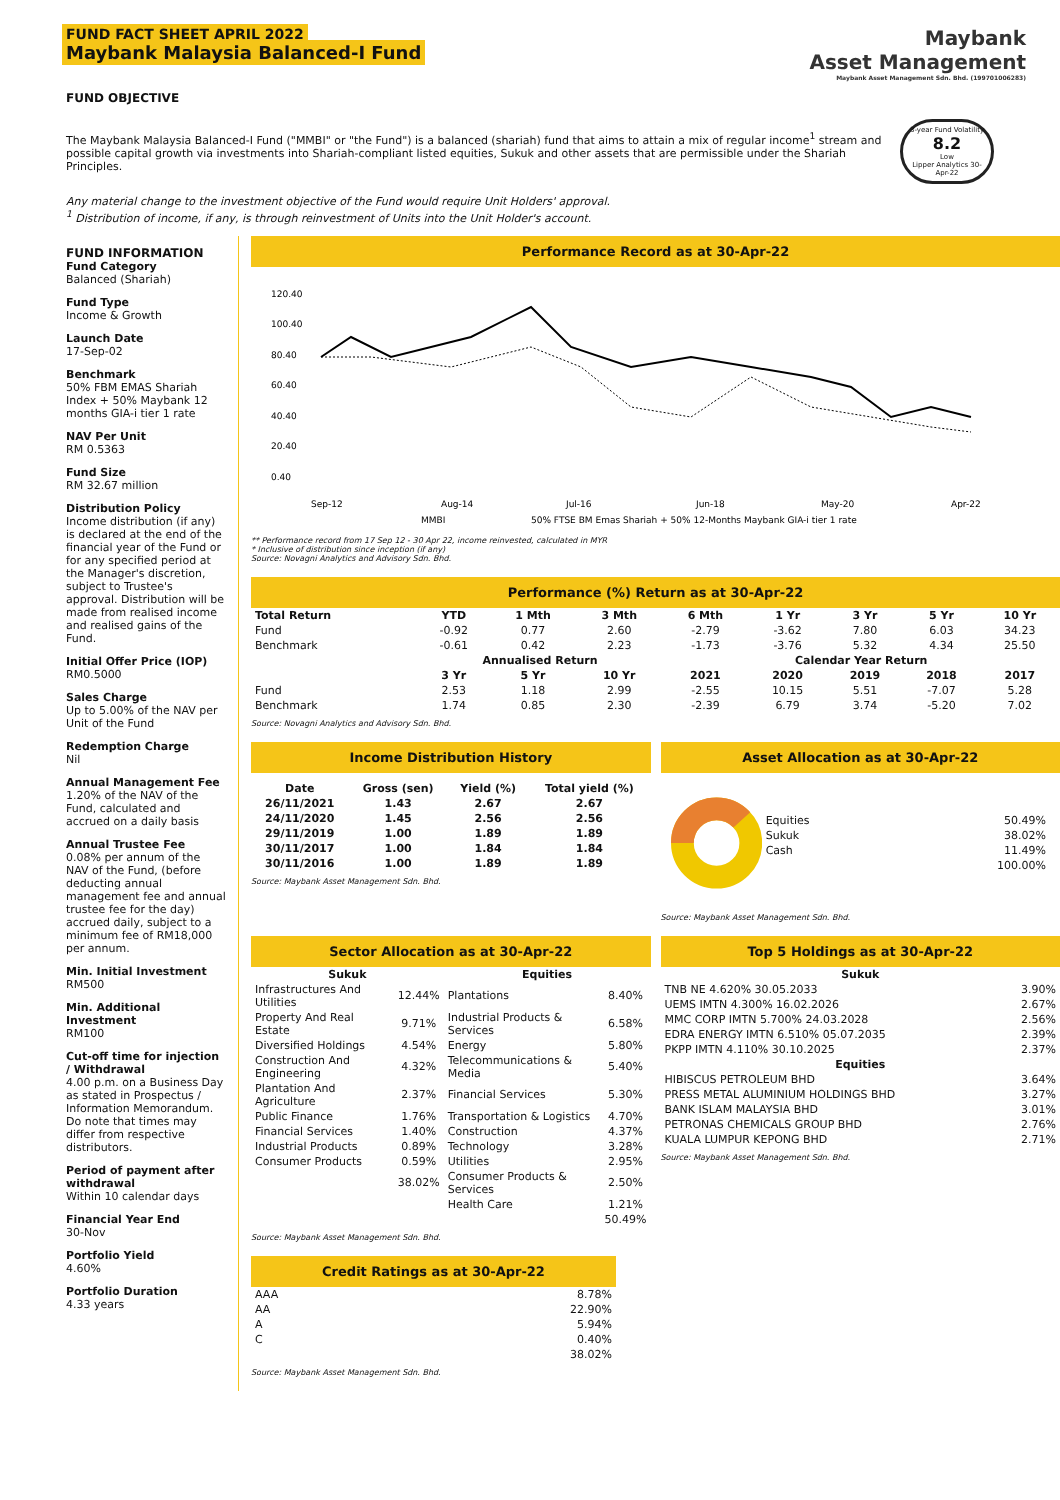FUND FACT SHEET APRIL 2022
Maybank Malaysia Balanced-I Fund
Maybank
Asset Management
Maybank Asset Management Sdn. Bhd. (199701006283)
FUND OBJECTIVE
The Maybank Malaysia Balanced-I Fund ("MMBI" or "the Fund") is a balanced (shariah) fund that aims to attain a mix of regular income<sup>1</sup> stream and possible capital growth via investments into Shariah-compliant listed equities, Sukuk and other assets that are permissible under the Shariah Principles.
3-year Fund Volatility
8.2
Low
Lipper Analytics 30-Apr-22
Any material change to the investment objective of the Fund would require Unit Holders' approval.
<sup>1</sup> Distribution of income, if any, is through reinvestment of Units into the Unit Holder's account.
FUND INFORMATION
Fund Category
Balanced (Shariah)
Fund Type
Income & Growth
Launch Date
17-Sep-02
Benchmark
50% FBM EMAS Shariah Index + 50% Maybank 12 months GIA-i tier 1 rate
NAV Per Unit
RM 0.5363
Fund Size
RM 32.67 million
Distribution Policy
Income distribution (if any) is declared at the end of the financial year of the Fund or for any specified period at the Manager's discretion, subject to Trustee's approval. Distribution will be made from realised income and realised gains of the Fund.
Initial Offer Price (IOP)
RM0.5000
Sales Charge
Up to 5.00% of the NAV per Unit of the Fund
Redemption Charge
Nil
Annual Management Fee
1.20% of the NAV of the Fund, calculated and accrued on a daily basis
Annual Trustee Fee
0.08% per annum of the NAV of the Fund, (before deducting annual management fee and annual trustee fee for the day) accrued daily, subject to a minimum fee of RM18,000 per annum.
Min. Initial Investment
RM500
Min. Additional Investment
RM100
Cut-off time for injection / Withdrawal
4.00 p.m. on a Business Day as stated in Prospectus / Information Memorandum. Do note that times may differ from respective distributors.
Period of payment after withdrawal
Within 10 calendar days
Financial Year End
30-Nov
Portfolio Yield
4.60%
Portfolio Duration
4.33 years
Performance Record as at 30-Apr-22
120.40
100.40
80.40
60.40
40.40
20.40
0.40
Sep-12
Aug-14
Jul-16
Jun-18
May-20
Apr-22
MMBI
50% FTSE BM Emas Shariah + 50% 12-Months Maybank GIA-i tier 1 rate
** Performance record from 17 Sep 12 - 30 Apr 22, income reinvested, calculated in MYR
* Inclusive of distribution since inception (if any)
Source: Novagni Analytics and Advisory Sdn. Bhd.
Performance (%) Return as at 30-Apr-22
| Total Return | YTD | 1 Mth | 3 Mth | 6 Mth | 1 Yr | 3 Yr | 5 Yr | 10 Yr |
| --- | --- | --- | --- | --- | --- | --- | --- | --- |
| Fund | -0.92 | 0.77 | 2.60 | -2.79 | -3.62 | 7.80 | 6.03 | 34.23 |
| Benchmark | -0.61 | 0.42 | 2.23 | -1.73 | -3.76 | 5.32 | 4.34 | 25.50 |
| | Annualised Return | | | Calendar Year Return | | | | |
| | 3 Yr | 5 Yr | 10 Yr | 2021 | 2020 | 2019 | 2018 | 2017 |
| Fund | 2.53 | 1.18 | 2.99 | -2.55 | 10.15 | 5.51 | -7.07 | 5.28 |
| Benchmark | 1.74 | 0.85 | 2.30 | -2.39 | 6.79 | 3.74 | -5.20 | 7.02 |
Source: Novagni Analytics and Advisory Sdn. Bhd.
Income Distribution History
| Date | Gross (sen) | Yield (%) | Total yield (%) |
| --- | --- | --- | --- |
| 26/11/2021 | 1.43 | 2.67 | 2.67 |
| 24/11/2020 | 1.45 | 2.56 | 2.56 |
| 29/11/2019 | 1.00 | 1.89 | 1.89 |
| 30/11/2017 | 1.00 | 1.84 | 1.84 |
| 30/11/2016 | 1.00 | 1.89 | 1.89 |
Source: Maybank Asset Management Sdn. Bhd.
Asset Allocation as at 30-Apr-22
| Equities | 50.49% |
| Sukuk | 38.02% |
| Cash | 11.49% |
| | 100.00% |
Source: Maybank Asset Management Sdn. Bhd.
Sector Allocation as at 30-Apr-22
| Sukuk | | Equities | |
| --- | --- | --- | --- |
| Infrastructures And Utilities | 12.44% | Plantations | 8.40% |
| Property And Real Estate | 9.71% | Industrial Products & Services | 6.58% |
| Diversified Holdings | 4.54% | Energy | 5.80% |
| Construction And Engineering | 4.32% | Telecommunications & Media | 5.40% |
| Plantation And Agriculture | 2.37% | Financial Services | 5.30% |
| Public Finance | 1.76% | Transportation & Logistics | 4.70% |
| Financial Services | 1.40% | Construction | 4.37% |
| Industrial Products | 0.89% | Technology | 3.28% |
| Consumer Products | 0.59% | Utilities | 2.95% |
| | 38.02% | Consumer Products & Services | 2.50% |
| | | Health Care | 1.21% |
| | | | 50.49% |
Source: Maybank Asset Management Sdn. Bhd.
Top 5 Holdings as at 30-Apr-22
| Sukuk | |
| --- | --- |
| TNB NE 4.620% 30.05.2033 | 3.90% |
| UEMS IMTN 4.300% 16.02.2026 | 2.67% |
| MMC CORP IMTN 5.700% 24.03.2028 | 2.56% |
| EDRA ENERGY IMTN 6.510% 05.07.2035 | 2.39% |
| PKPP IMTN 4.110% 30.10.2025 | 2.37% |
| Equities | |
| HIBISCUS PETROLEUM BHD | 3.64% |
| PRESS METAL ALUMINIUM HOLDINGS BHD | 3.27% |
| BANK ISLAM MALAYSIA BHD | 3.01% |
| PETRONAS CHEMICALS GROUP BHD | 2.76% |
| KUALA LUMPUR KEPONG BHD | 2.71% |
Source: Maybank Asset Management Sdn. Bhd.
Credit Ratings as at 30-Apr-22
| AAA | 8.78% |
| AA | 22.90% |
| A | 5.94% |
| C | 0.40% |
| | 38.02% |
Source: Maybank Asset Management Sdn. Bhd.